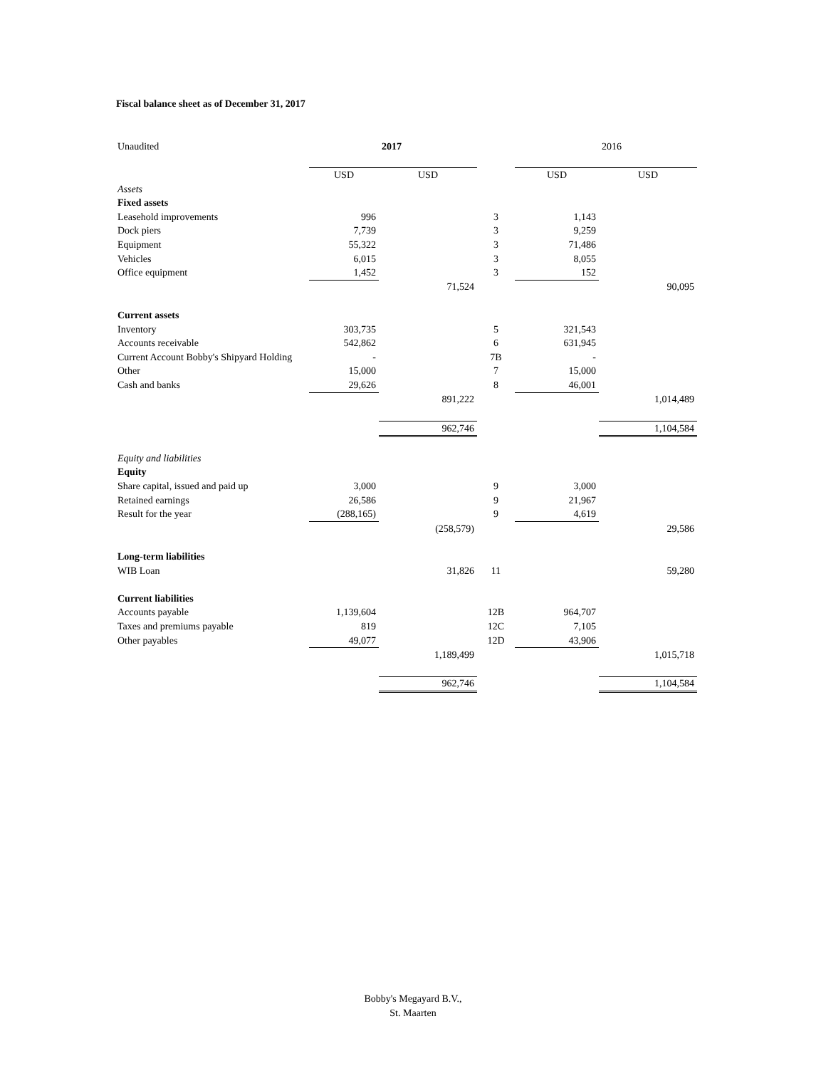Fiscal balance sheet as of December 31, 2017
| Unaudited | | 2017 | | | 2016 |
| | USD | USD | | USD | USD |
| Assets | | | | | |
| Fixed assets | | | | | |
| Leasehold improvements | 996 | | 3 | 1,143 | |
| Dock piers | 7,739 | | 3 | 9,259 | |
| Equipment | 55,322 | | 3 | 71,486 | |
| Vehicles | 6,015 | | 3 | 8,055 | |
| Office equipment | 1,452 | | 3 | 152 | |
| | | 71,524 | | | 90,095 |
| Current assets | | | | | |
| Inventory | 303,735 | | 5 | 321,543 | |
| Accounts receivable | 542,862 | | 6 | 631,945 | |
| Current Account Bobby's Shipyard Holding | - | | 7B | - | |
| Other | 15,000 | | 7 | 15,000 | |
| Cash and banks | 29,626 | | 8 | 46,001 | |
| | | 891,222 | | | 1,014,489 |
| | | 962,746 | | | 1,104,584 |
| Equity and liabilities | | | | | |
| Equity | | | | | |
| Share capital, issued and paid up | 3,000 | | 9 | 3,000 | |
| Retained earnings | 26,586 | | 9 | 21,967 | |
| Result for the year | (288,165) | | 9 | 4,619 | |
| | | (258,579) | | | 29,586 |
| Long-term liabilities | | | | | |
| WIB Loan | | 31,826 | 11 | | 59,280 |
| Current liabilities | | | | | |
| Accounts payable | 1,139,604 | | 12B | 964,707 | |
| Taxes and premiums payable | 819 | | 12C | 7,105 | |
| Other payables | 49,077 | | 12D | 43,906 | |
| | | 1,189,499 | | | 1,015,718 |
| | | 962,746 | | | 1,104,584 |
Bobby's Megayard B.V.,
St. Maarten